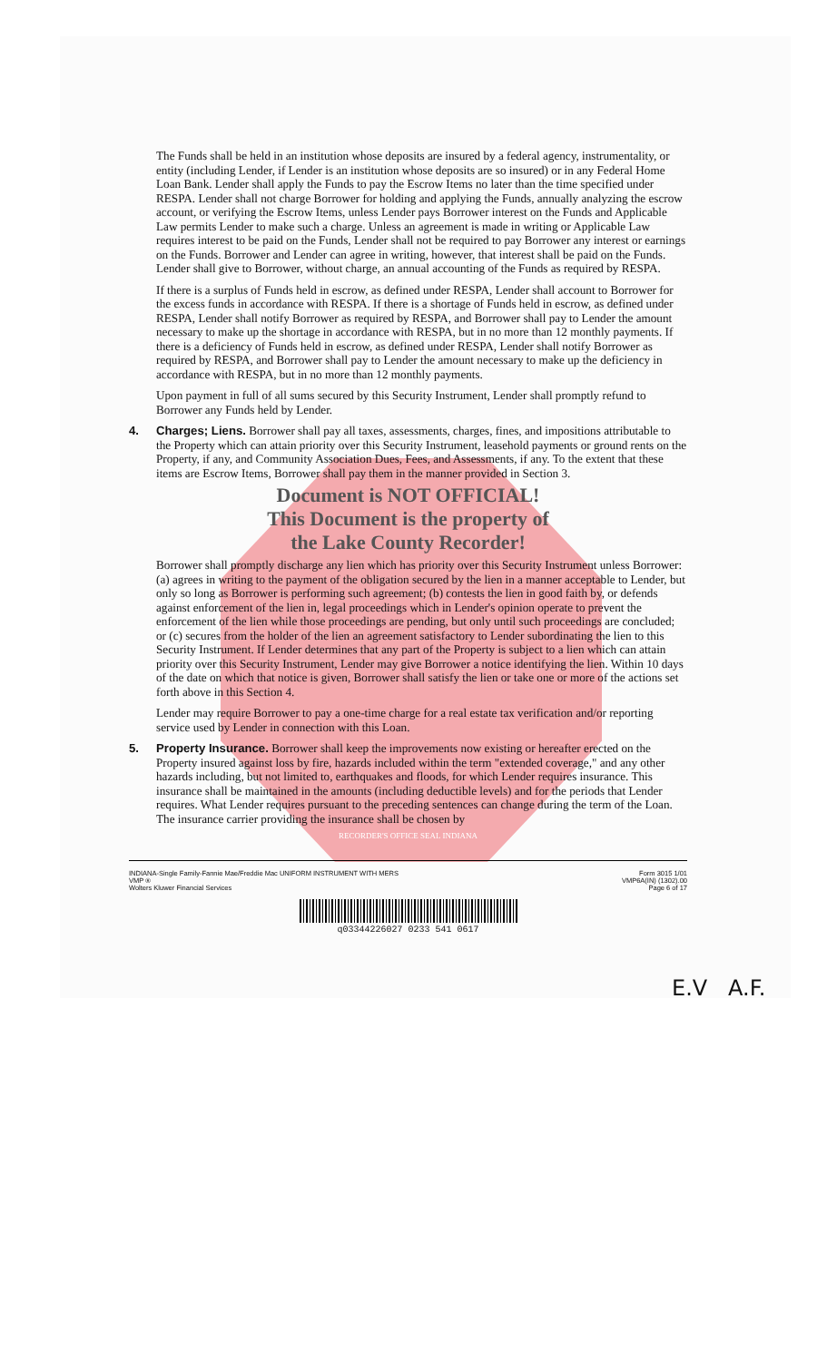The Funds shall be held in an institution whose deposits are insured by a federal agency, instrumentality, or entity (including Lender, if Lender is an institution whose deposits are so insured) or in any Federal Home Loan Bank. Lender shall apply the Funds to pay the Escrow Items no later than the time specified under RESPA. Lender shall not charge Borrower for holding and applying the Funds, annually analyzing the escrow account, or verifying the Escrow Items, unless Lender pays Borrower interest on the Funds and Applicable Law permits Lender to make such a charge. Unless an agreement is made in writing or Applicable Law requires interest to be paid on the Funds, Lender shall not be required to pay Borrower any interest or earnings on the Funds. Borrower and Lender can agree in writing, however, that interest shall be paid on the Funds. Lender shall give to Borrower, without charge, an annual accounting of the Funds as required by RESPA.
If there is a surplus of Funds held in escrow, as defined under RESPA, Lender shall account to Borrower for the excess funds in accordance with RESPA. If there is a shortage of Funds held in escrow, as defined under RESPA, Lender shall notify Borrower as required by RESPA, and Borrower shall pay to Lender the amount necessary to make up the shortage in accordance with RESPA, but in no more than 12 monthly payments. If there is a deficiency of Funds held in escrow, as defined under RESPA, Lender shall notify Borrower as required by RESPA, and Borrower shall pay to Lender the amount necessary to make up the deficiency in accordance with RESPA, but in no more than 12 monthly payments.
Upon payment in full of all sums secured by this Security Instrument, Lender shall promptly refund to Borrower any Funds held by Lender.
4. Charges; Liens. Borrower shall pay all taxes, assessments, charges, fines, and impositions attributable to the Property which can attain priority over this Security Instrument, leasehold payments or ground rents on the Property, if any, and Community Association Dues, Fees, and Assessments, if any. To the extent that these items are Escrow Items, Borrower shall pay them in the manner provided in Section 3.
Document is NOT OFFICIAL!
This Document is the property of
the Lake County Recorder!
Borrower shall promptly discharge any lien which has priority over this Security Instrument unless Borrower: (a) agrees in writing to the payment of the obligation secured by the lien in a manner acceptable to Lender, but only so long as Borrower is performing such agreement; (b) contests the lien in good faith by, or defends against enforcement of the lien in, legal proceedings which in Lender's opinion operate to prevent the enforcement of the lien while those proceedings are pending, but only until such proceedings are concluded; or (c) secures from the holder of the lien an agreement satisfactory to Lender subordinating the lien to this Security Instrument. If Lender determines that any part of the Property is subject to a lien which can attain priority over this Security Instrument, Lender may give Borrower a notice identifying the lien. Within 10 days of the date on which that notice is given, Borrower shall satisfy the lien or take one or more of the actions set forth above in this Section 4.
Lender may require Borrower to pay a one-time charge for a real estate tax verification and/or reporting service used by Lender in connection with this Loan.
5. Property Insurance. Borrower shall keep the improvements now existing or hereafter erected on the Property insured against loss by fire, hazards included within the term "extended coverage," and any other hazards including, but not limited to, earthquakes and floods, for which Lender requires insurance. This insurance shall be maintained in the amounts (including deductible levels) and for the periods that Lender requires. What Lender requires pursuant to the preceding sentences can change during the term of the Loan. The insurance carrier providing the insurance shall be chosen by
RECORDER'S OFFICE SEAL INDIANA
INDIANA-Single Family-Fannie Mae/Freddie Mac UNIFORM INSTRUMENT WITH MERS
VMP ®
Wolters Kluwer Financial Services
Form 3015 1/01
VMP6A(IN) (1302).00
Page 6 of 17
q03344226027 0233 541 0617
E.V A.F.